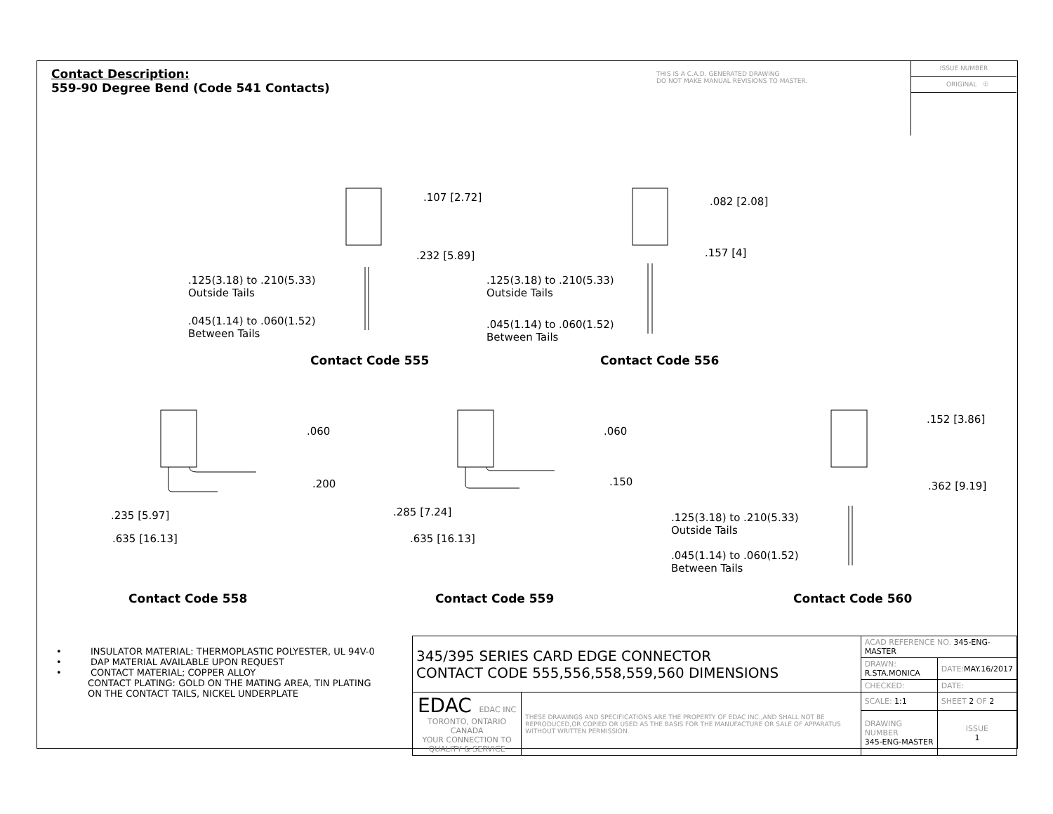Contact Description:
559-90 Degree Bend (Code 541 Contacts)
THIS IS A C.A.D. GENERATED DRAWING
DO NOT MAKE MANUAL REVISIONS TO MASTER.
ISSUE NUMBER
ORIGINAL ①
.107 [2.72]
.232 [5.89]
.125(3.18) to .210(5.33)
Outside Tails
.045(1.14) to .060(1.52)
Between Tails
.082 [2.08]
.157 [4]
.125(3.18) to .210(5.33)
Outside Tails
.045(1.14) to .060(1.52)
Between Tails
Contact Code 555 Contact Code 556
.060
.200
.235 [5.97]
.635 [16.13]
.060
.150
.285 [7.24]
.635 [16.13]
.152 [3.86]
.362 [9.19]
.125(3.18) to .210(5.33)
Outside Tails
.045(1.14) to .060(1.52)
Between Tails
Contact Code 558 Contact Code 559 Contact Code 560
• INSULATOR MATERIAL: THERMOPLASTIC POLYESTER, UL 94V-0
• DAP MATERIAL AVAILABLE UPON REQUEST
• CONTACT MATERIAL; COPPER ALLOY
CONTACT PLATING: GOLD ON THE MATING AREA, TIN PLATING
ON THE CONTACT TAILS, NICKEL UNDERPLATE
| 345/395 SERIES CARD EDGE CONNECTOR CONTACT CODE 555,556,558,559,560 DIMENSIONS | | ACAD REFERENCE NO. 345-ENG-MASTER | | |
| | | DRAWN: R.STA.MONICA | | DATE: MAY.16/2017 |
| | | CHECKED: | | DATE: |
| EDAC EDAC INC TORONTO, ONTARIO CANADA YOUR CONNECTION TO QUALITY & SERVICE | THESE DRAWINGS AND SPECIFICATIONS ARE THE PROPERTY OF EDAC INC.,AND SHALL NOT BE REPRODUCED,OR COPIED OR USED AS THE BASIS FOR THE MANUFACTURE OR SALE OF APPARATUS WITHOUT WRITTEN PERMISSION. | SCALE: 1:1 | SHEET 2 OF 2 | |
| | | DRAWING NUMBER 345-ENG-MASTER | | ISSUE 1 |